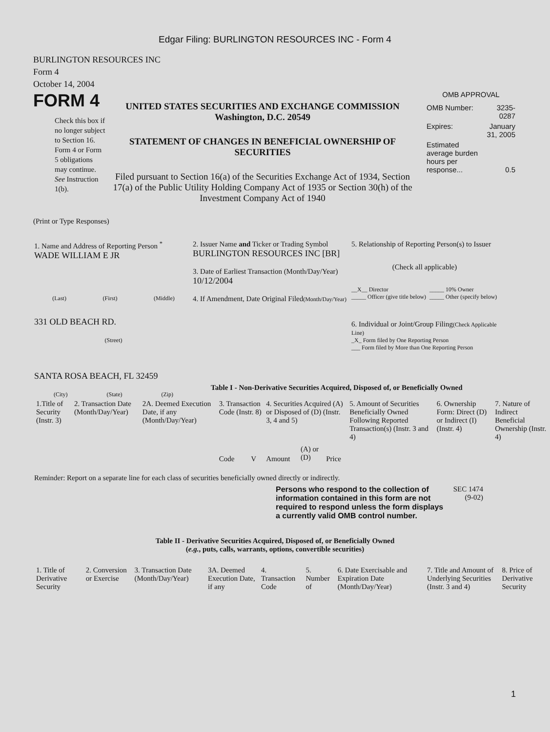Edgar Filing: BURLINGTON RESOURCES INC - Form 4
BURLINGTON RESOURCES INC
Form 4
October 14, 2004
FORM 4
Check this box if no longer subject to Section 16. Form 4 or Form 5 obligations may continue. See Instruction 1(b).
UNITED STATES SECURITIES AND EXCHANGE COMMISSION
Washington, D.C. 20549
STATEMENT OF CHANGES IN BENEFICIAL OWNERSHIP OF SECURITIES
Filed pursuant to Section 16(a) of the Securities Exchange Act of 1934, Section 17(a) of the Public Utility Holding Company Act of 1935 or Section 30(h) of the Investment Company Act of 1940
OMB APPROVAL
| OMB Number: | 3235-0287 |
| Expires: | January 31, 2005 |
| Estimated average burden hours per response... | 0.5 |
(Print or Type Responses)
1. Name and Address of Reporting Person <sup>*</sup>
WADE WILLIAM E JR
(Last) (First) (Middle)
331 OLD BEACH RD.
(Street)
SANTA ROSA BEACH, FL 32459
(City) (State) (Zip)
2. Issuer Name and Ticker or Trading Symbol
BURLINGTON RESOURCES INC [BR]
3. Date of Earliest Transaction (Month/Day/Year)
10/12/2004
4. If Amendment, Date Original Filed(Month/Day/Year)
5. Relationship of Reporting Person(s) to Issuer
(Check all applicable)
__X__ Director
_____ Officer (give title below)
_____ 10% Owner
_____ Other (specify below)
6. Individual or Joint/Group Filing(Check Applicable Line)
_X_ Form filed by One Reporting Person
___ Form filed by More than One Reporting Person
Table I - Non-Derivative Securities Acquired, Disposed of, or Beneficially Owned
| 1.Title of Security (Instr. 3) | 2. Transaction Date (Month/Day/Year) | 2A. Deemed Execution Date, if any (Month/Day/Year) | 3. Transaction Code (Instr. 8) | | 4. Securities Acquired (A) or Disposed of (D) (Instr. 3, 4 and 5) | | | 5. Amount of Securities Beneficially Owned Following Reported Transaction(s) (Instr. 3 and 4) | 6. Ownership Form: Direct (D) or Indirect (I) (Instr. 4) | 7. Nature of Indirect Beneficial Ownership (Instr. 4) |
| --- | --- | --- | --- | --- | --- | --- | --- | --- | --- | --- |
| | | | Code | V | Amount | (A) or (D) | Price | | | |
Reminder: Report on a separate line for each class of securities beneficially owned directly or indirectly.
Persons who respond to the collection of information contained in this form are not required to respond unless the form displays a currently valid OMB control number.
SEC 1474 (9-02)
Table II - Derivative Securities Acquired, Disposed of, or Beneficially Owned
(e.g., puts, calls, warrants, options, convertible securities)
| 1. Title of Derivative Security | 2. Conversion or Exercise | 3. Transaction Date (Month/Day/Year) | 3A. Deemed Execution Date, if any | 4. Transaction Code | 5. Number of | 6. Date Exercisable and Expiration Date (Month/Day/Year) | 7. Title and Amount of Underlying Securities (Instr. 3 and 4) | 8. Price of Derivative Security |
| --- | --- | --- | --- | --- | --- | --- | --- | --- |
1